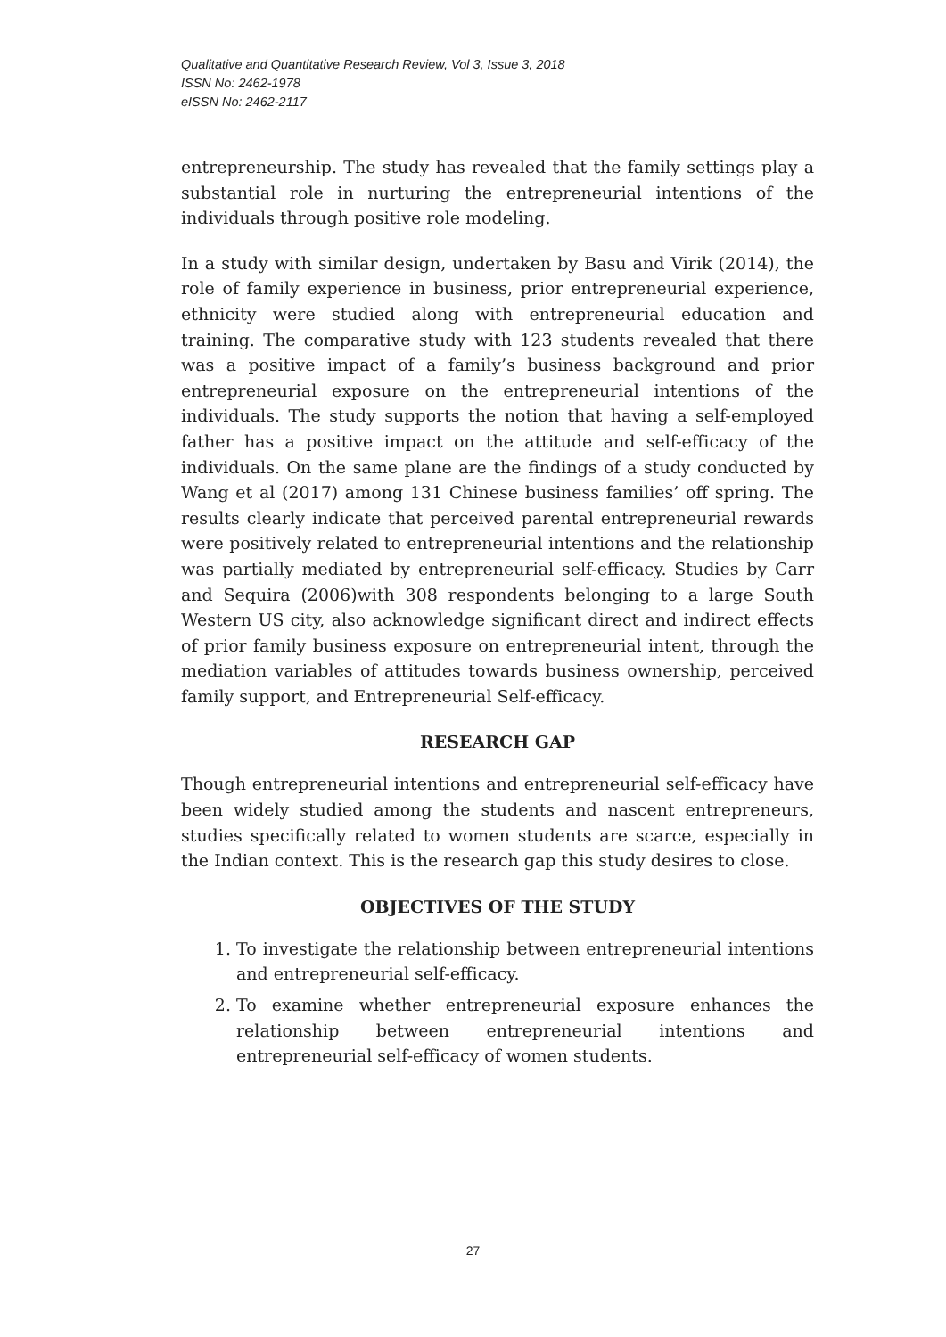Qualitative and Quantitative Research Review, Vol 3, Issue 3, 2018
ISSN No: 2462-1978
eISSN No: 2462-2117
entrepreneurship. The study has revealed that the family settings play a substantial role in nurturing the entrepreneurial intentions of the individuals through positive role modeling.
In a study with similar design, undertaken by Basu and Virik (2014), the role of family experience in business, prior entrepreneurial experience, ethnicity were studied along with entrepreneurial education and training. The comparative study with 123 students revealed that there was a positive impact of a family’s business background and prior entrepreneurial exposure on the entrepreneurial intentions of the individuals. The study supports the notion that having a self-employed father has a positive impact on the attitude and self-efficacy of the individuals. On the same plane are the findings of a study conducted by Wang et al (2017) among 131 Chinese business families’ off spring. The results clearly indicate that perceived parental entrepreneurial rewards were positively related to entrepreneurial intentions and the relationship was partially mediated by entrepreneurial self-efficacy. Studies by Carr and Sequira (2006)with 308 respondents belonging to a large South Western US city, also acknowledge significant direct and indirect effects of prior family business exposure on entrepreneurial intent, through the mediation variables of attitudes towards business ownership, perceived family support, and Entrepreneurial Self-efficacy.
RESEARCH GAP
Though entrepreneurial intentions and entrepreneurial self-efficacy have been widely studied among the students and nascent entrepreneurs, studies specifically related to women students are scarce, especially in the Indian context. This is the research gap this study desires to close.
OBJECTIVES OF THE STUDY
1. To investigate the relationship between entrepreneurial intentions and entrepreneurial self-efficacy.
2. To examine whether entrepreneurial exposure enhances the relationship between entrepreneurial intentions and entrepreneurial self-efficacy of women students.
27